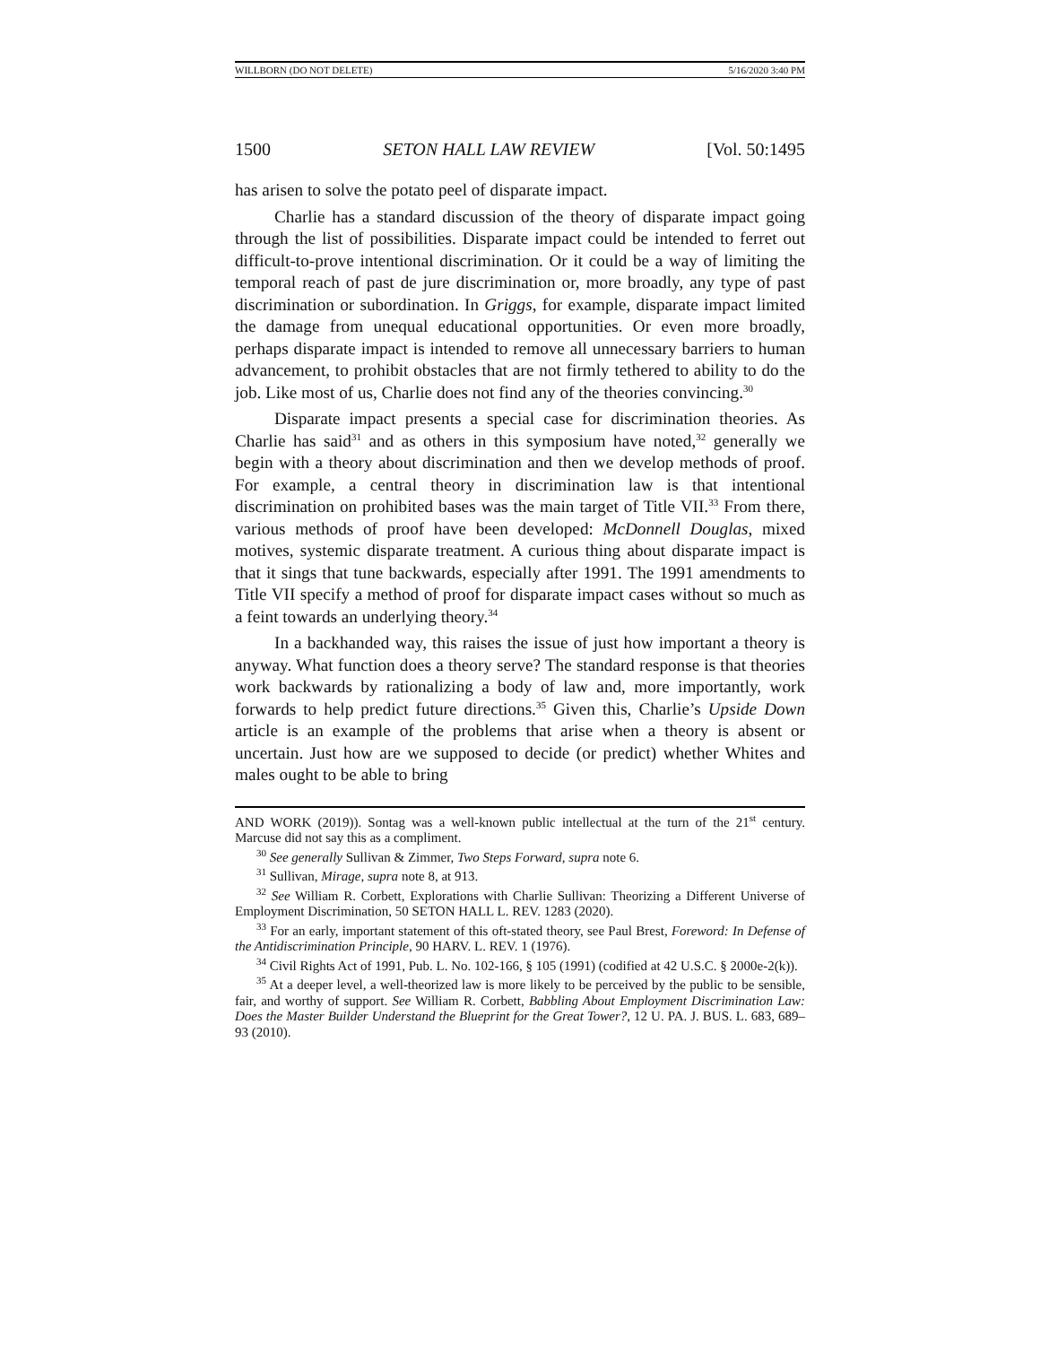WILLBORN (DO NOT DELETE) 5/16/2020 3:40 PM
1500 SETON HALL LAW REVIEW [Vol. 50:1495
has arisen to solve the potato peel of disparate impact.
Charlie has a standard discussion of the theory of disparate impact going through the list of possibilities. Disparate impact could be intended to ferret out difficult-to-prove intentional discrimination. Or it could be a way of limiting the temporal reach of past de jure discrimination or, more broadly, any type of past discrimination or subordination. In Griggs, for example, disparate impact limited the damage from unequal educational opportunities. Or even more broadly, perhaps disparate impact is intended to remove all unnecessary barriers to human advancement, to prohibit obstacles that are not firmly tethered to ability to do the job. Like most of us, Charlie does not find any of the theories convincing.<sup>30</sup>
Disparate impact presents a special case for discrimination theories. As Charlie has said<sup>31</sup> and as others in this symposium have noted,<sup>32</sup> generally we begin with a theory about discrimination and then we develop methods of proof. For example, a central theory in discrimination law is that intentional discrimination on prohibited bases was the main target of Title VII.<sup>33</sup> From there, various methods of proof have been developed: McDonnell Douglas, mixed motives, systemic disparate treatment. A curious thing about disparate impact is that it sings that tune backwards, especially after 1991. The 1991 amendments to Title VII specify a method of proof for disparate impact cases without so much as a feint towards an underlying theory.<sup>34</sup>
In a backhanded way, this raises the issue of just how important a theory is anyway. What function does a theory serve? The standard response is that theories work backwards by rationalizing a body of law and, more importantly, work forwards to help predict future directions.<sup>35</sup> Given this, Charlie’s Upside Down article is an example of the problems that arise when a theory is absent or uncertain. Just how are we supposed to decide (or predict) whether Whites and males ought to be able to bring
AND WORK (2019)). Sontag was a well-known public intellectual at the turn of the 21<sup>st</sup> century. Marcuse did not say this as a compliment.
<sup>30</sup> See generally Sullivan & Zimmer, Two Steps Forward, supra note 6.
<sup>31</sup> Sullivan, Mirage, supra note 8, at 913.
<sup>32</sup> See William R. Corbett, Explorations with Charlie Sullivan: Theorizing a Different Universe of Employment Discrimination, 50 SETON HALL L. REV. 1283 (2020).
<sup>33</sup> For an early, important statement of this oft-stated theory, see Paul Brest, Foreword: In Defense of the Antidiscrimination Principle, 90 HARV. L. REV. 1 (1976).
<sup>34</sup> Civil Rights Act of 1991, Pub. L. No. 102-166, § 105 (1991) (codified at 42 U.S.C. § 2000e-2(k)).
<sup>35</sup> At a deeper level, a well-theorized law is more likely to be perceived by the public to be sensible, fair, and worthy of support. See William R. Corbett, Babbling About Employment Discrimination Law: Does the Master Builder Understand the Blueprint for the Great Tower?, 12 U. PA. J. BUS. L. 683, 689–93 (2010).